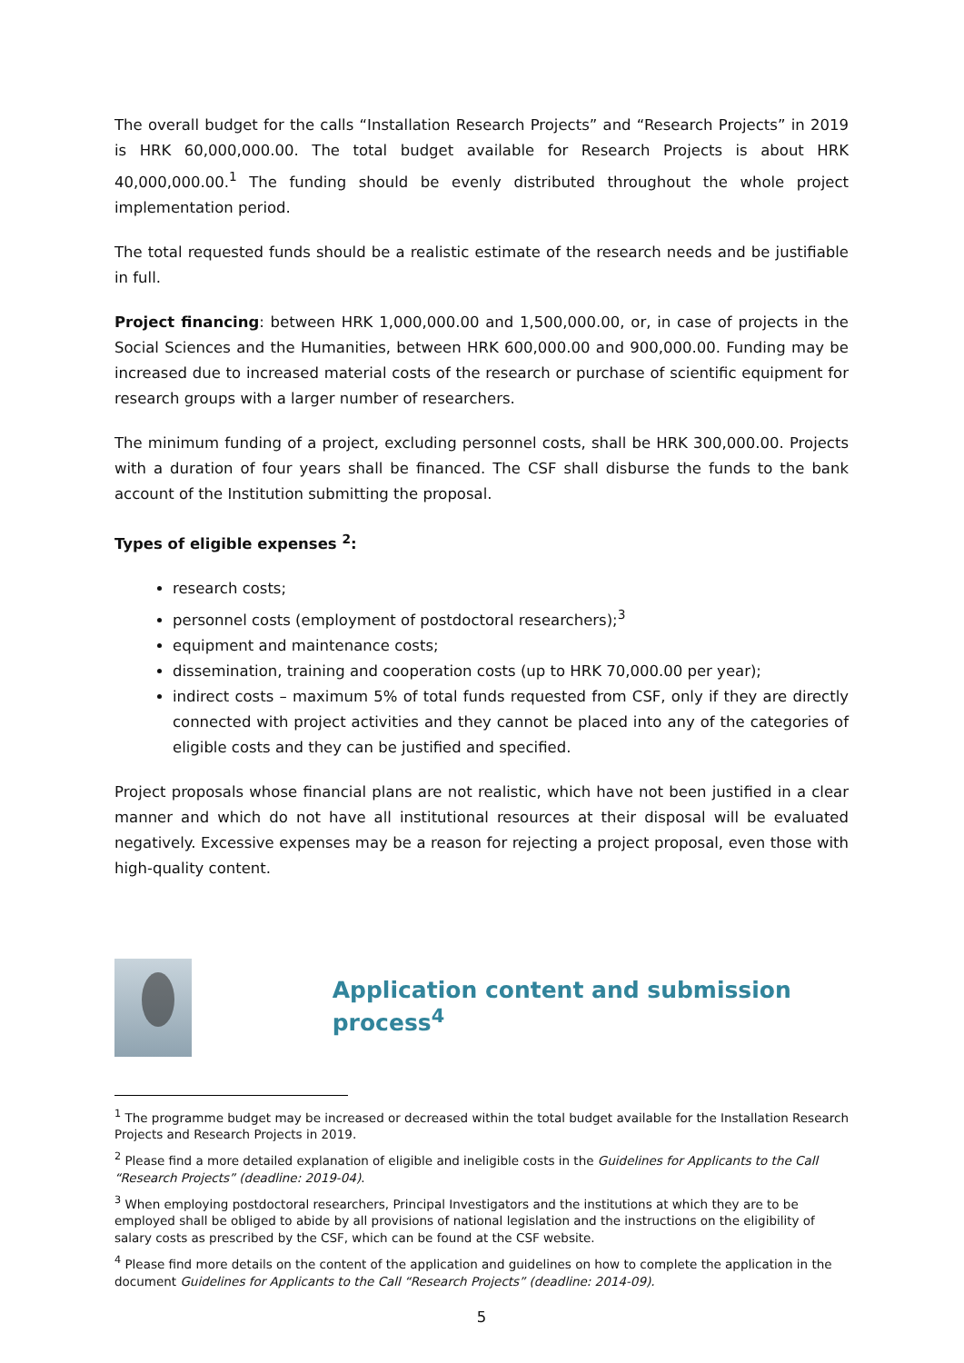The overall budget for the calls “Installation Research Projects” and “Research Projects” in 2019 is HRK 60,000,000.00. The total budget available for Research Projects is about HRK 40,000,000.00.<sup>1</sup> The funding should be evenly distributed throughout the whole project implementation period.
The total requested funds should be a realistic estimate of the research needs and be justifiable in full.
Project financing: between HRK 1,000,000.00 and 1,500,000.00, or, in case of projects in the Social Sciences and the Humanities, between HRK 600,000.00 and 900,000.00. Funding may be increased due to increased material costs of the research or purchase of scientific equipment for research groups with a larger number of researchers.
The minimum funding of a project, excluding personnel costs, shall be HRK 300,000.00. Projects with a duration of four years shall be financed. The CSF shall disburse the funds to the bank account of the Institution submitting the proposal.
Types of eligible expenses <sup>2</sup>:
research costs;
personnel costs (employment of postdoctoral researchers);<sup>3</sup>
equipment and maintenance costs;
dissemination, training and cooperation costs (up to HRK 70,000.00 per year);
indirect costs – maximum 5% of total funds requested from CSF, only if they are directly connected with project activities and they cannot be placed into any of the categories of eligible costs and they can be justified and specified.
Project proposals whose financial plans are not realistic, which have not been justified in a clear manner and which do not have all institutional resources at their disposal will be evaluated negatively. Excessive expenses may be a reason for rejecting a project proposal, even those with high-quality content.
Application content and submission process<sup>4</sup>
<sup>1</sup> The programme budget may be increased or decreased within the total budget available for the Installation Research Projects and Research Projects in 2019.
<sup>2</sup> Please find a more detailed explanation of eligible and ineligible costs in the Guidelines for Applicants to the Call “Research Projects” (deadline: 2019-04).
<sup>3</sup> When employing postdoctoral researchers, Principal Investigators and the institutions at which they are to be employed shall be obliged to abide by all provisions of national legislation and the instructions on the eligibility of salary costs as prescribed by the CSF, which can be found at the CSF website.
<sup>4</sup> Please find more details on the content of the application and guidelines on how to complete the application in the document Guidelines for Applicants to the Call “Research Projects” (deadline: 2014-09).
5